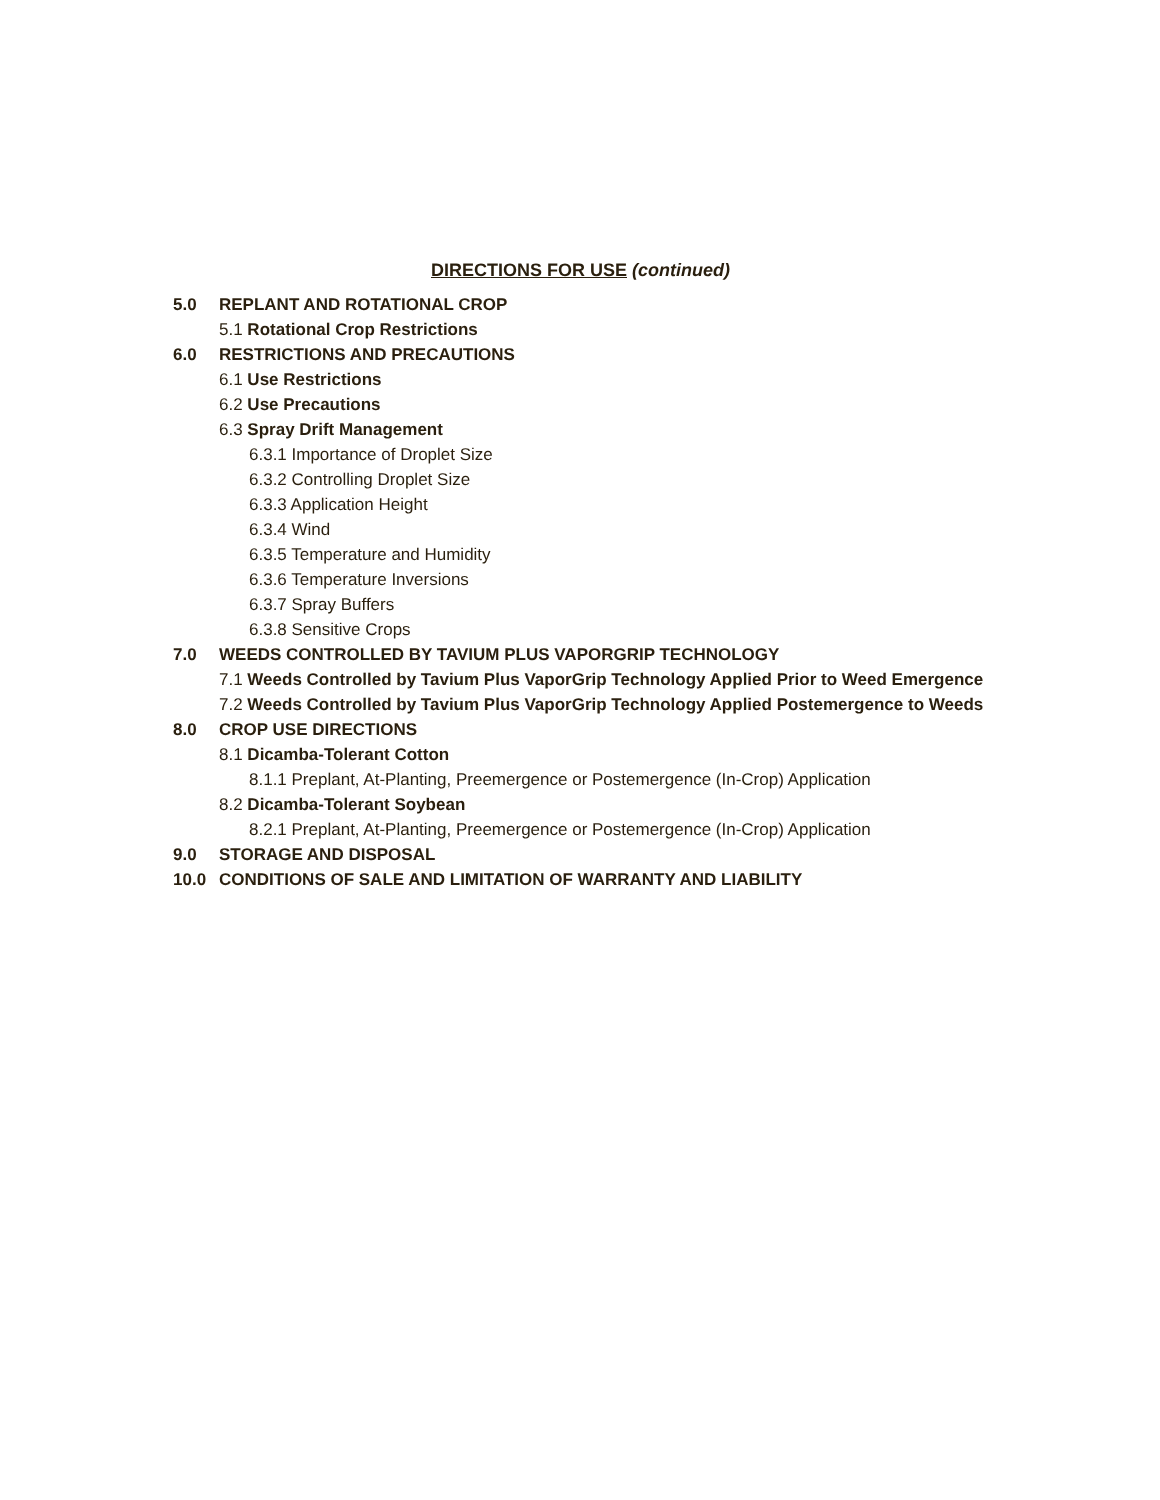DIRECTIONS FOR USE (continued)
5.0 REPLANT AND ROTATIONAL CROP
5.1 Rotational Crop Restrictions
6.0 RESTRICTIONS AND PRECAUTIONS
6.1 Use Restrictions
6.2 Use Precautions
6.3 Spray Drift Management
6.3.1 Importance of Droplet Size
6.3.2 Controlling Droplet Size
6.3.3 Application Height
6.3.4 Wind
6.3.5 Temperature and Humidity
6.3.6 Temperature Inversions
6.3.7 Spray Buffers
6.3.8 Sensitive Crops
7.0 WEEDS CONTROLLED BY TAVIUM PLUS VAPORGRIP TECHNOLOGY
7.1 Weeds Controlled by Tavium Plus VaporGrip Technology Applied Prior to Weed Emergence
7.2 Weeds Controlled by Tavium Plus VaporGrip Technology Applied Postemergence to Weeds
8.0 CROP USE DIRECTIONS
8.1 Dicamba-Tolerant Cotton
8.1.1 Preplant, At-Planting, Preemergence or Postemergence (In-Crop) Application
8.2 Dicamba-Tolerant Soybean
8.2.1 Preplant, At-Planting, Preemergence or Postemergence (In-Crop) Application
9.0 STORAGE AND DISPOSAL
10.0 CONDITIONS OF SALE AND LIMITATION OF WARRANTY AND LIABILITY